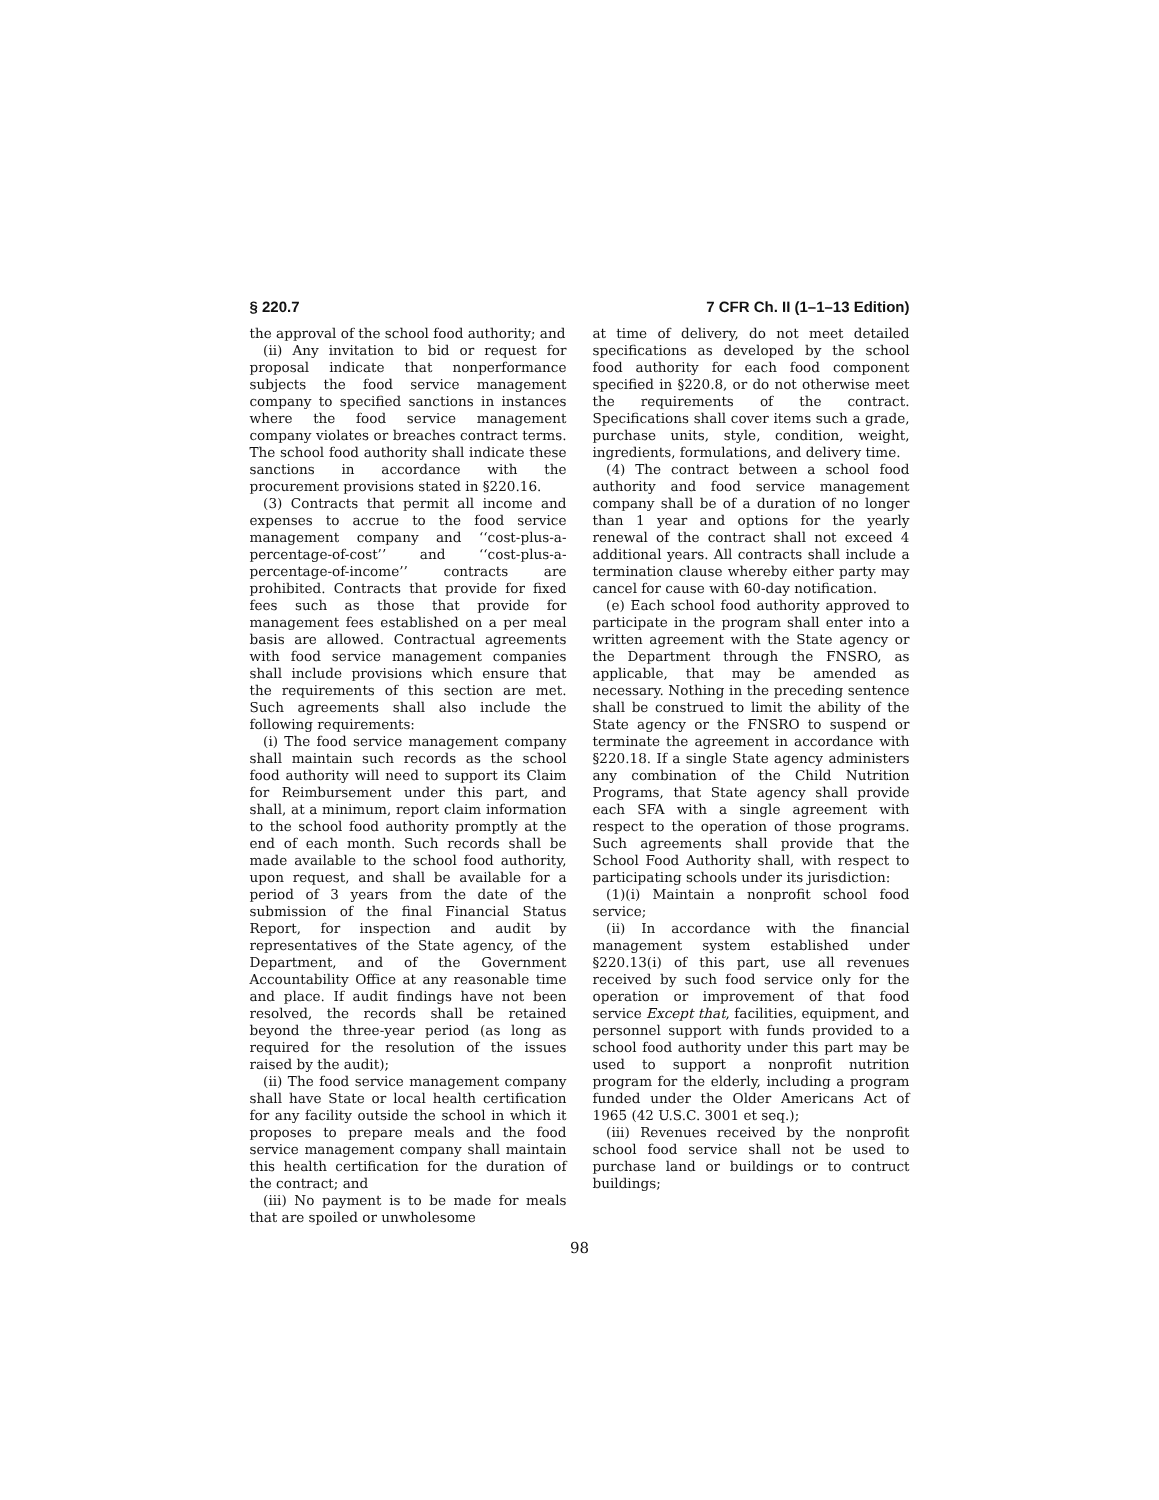§ 220.7 7 CFR Ch. II (1–1–13 Edition)
the approval of the school food authority; and
(ii) Any invitation to bid or request for proposal indicate that nonperformance subjects the food service management company to specified sanctions in instances where the food service management company violates or breaches contract terms. The school food authority shall indicate these sanctions in accordance with the procurement provisions stated in §220.16.
(3) Contracts that permit all income and expenses to accrue to the food service management company and ‘‘cost-plus-a-percentage-of-cost’’ and ‘‘cost-plus-a-percentage-of-income’’ contracts are prohibited. Contracts that provide for fixed fees such as those that provide for management fees established on a per meal basis are allowed. Contractual agreements with food service management companies shall include provisions which ensure that the requirements of this section are met. Such agreements shall also include the following requirements:
(i) The food service management company shall maintain such records as the school food authority will need to support its Claim for Reimbursement under this part, and shall, at a minimum, report claim information to the school food authority promptly at the end of each month. Such records shall be made available to the school food authority, upon request, and shall be available for a period of 3 years from the date of the submission of the final Financial Status Report, for inspection and audit by representatives of the State agency, of the Department, and of the Government Accountability Office at any reasonable time and place. If audit findings have not been resolved, the records shall be retained beyond the three-year period (as long as required for the resolution of the issues raised by the audit);
(ii) The food service management company shall have State or local health certification for any facility outside the school in which it proposes to prepare meals and the food service management company shall maintain this health certification for the duration of the contract; and
(iii) No payment is to be made for meals that are spoiled or unwholesome
at time of delivery, do not meet detailed specifications as developed by the school food authority for each food component specified in §220.8, or do not otherwise meet the requirements of the contract. Specifications shall cover items such a grade, purchase units, style, condition, weight, ingredients, formulations, and delivery time.
(4) The contract between a school food authority and food service management company shall be of a duration of no longer than 1 year and options for the yearly renewal of the contract shall not exceed 4 additional years. All contracts shall include a termination clause whereby either party may cancel for cause with 60-day notification.
(e) Each school food authority approved to participate in the program shall enter into a written agreement with the State agency or the Department through the FNSRO, as applicable, that may be amended as necessary. Nothing in the preceding sentence shall be construed to limit the ability of the State agency or the FNSRO to suspend or terminate the agreement in accordance with §220.18. If a single State agency administers any combination of the Child Nutrition Programs, that State agency shall provide each SFA with a single agreement with respect to the operation of those programs. Such agreements shall provide that the School Food Authority shall, with respect to participating schools under its jurisdiction:
(1)(i) Maintain a nonprofit school food service;
(ii) In accordance with the financial management system established under §220.13(i) of this part, use all revenues received by such food service only for the operation or improvement of that food service Except that, facilities, equipment, and personnel support with funds provided to a school food authority under this part may be used to support a nonprofit nutrition program for the elderly, including a program funded under the Older Americans Act of 1965 (42 U.S.C. 3001 et seq.);
(iii) Revenues received by the nonprofit school food service shall not be used to purchase land or buildings or to contruct buildings;
98